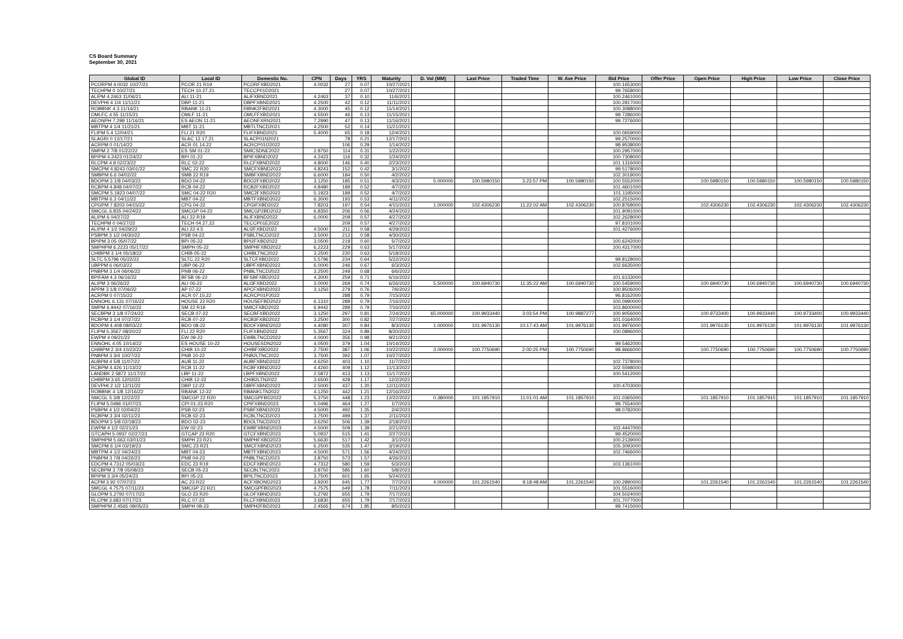CS Board Summary
September 30, 2021
| Global ID | Local ID | Domestic No. | CPN | Days | YRS | Maturity | D. Vol (MM) | Last Price | Traded Time | W. Ave Price | Bid Price | Offer Price | Open Price | High Price | Low Price | Close Price |
| --- | --- | --- | --- | --- | --- | --- | --- | --- | --- | --- | --- | --- | --- | --- | --- | --- |
| PCORPM 4.0032 10/27/21 | PCOR 21 R19 | PCORFXBD2021 | 4.0032 | 27 | 0.07 | 10/27/2021 | | | | | 100.1653000 | | | | | |
| TECHPM 0 10/27/21 | TECH 10.27.21 | TECCP01D2021 | | 27 | 0.07 | 10/27/2021 | | | | | 99.7658000 | | | | | |
| ALIPM 4.2463 11/06/21 | ALI 11-21 | ALIFXBND2021 | 4.2463 | 37 | 0.10 | 11/6/2021 | | | | | 100.2461000 | | | | | |
| DEVPHI 4 1/4 11/11/21 | DBP 11-21 | DBPFXBND2021 | 4.2500 | 42 | 0.12 | 11/11/2021 | | | | | 100.2817000 | | | | | |
| ROBBNK 4.3 11/14/21 | RBANK 11-21 | RBNK2FBD2021 | 4.3000 | 45 | 0.12 | 11/14/2021 | | | | | 100.3088000 | | | | | |
| OMLFC 4.55 11/15/21 | OMLF 11-21 | OMLFFXBD2021 | 4.5500 | 46 | 0.13 | 11/15/2021 | | | | | 99.7286000 | | | | | |
| AEONPH 7.299 11/16/21 | ES AEON 11-21 | AEONFXRN2021 | 7.2990 | 47 | 0.13 | 11/16/2021 | | | | | 99.7276000 | | | | | |
| MBTPM 4 1/4 11/21/21 | MBT 11-21 | MBTLTNCD2021 | 4.2500 | 52 | 0.14 | 11/21/2021 | | | | | | | | | | |
| FLIPM 5.4 12/04/21 | FLI 21 R20 | FLIFXBND2021 | 5.4000 | 65 | 0.18 | 12/4/2021 | | | | | 100.0659000 | | | | | |
| SLAGRI 0 12/17/21 | SLAC 12.17.21 | SLACP01N2021 | | 78 | 0.21 | 12/17/2021 | | | | | 99.2570000 | | | | | |
| ACRPM 0 01/14/22 | ACR 01.14.22 | ACRCP01O2022 | | 106 | 0.29 | 1/14/2022 | | | | | 98.9538000 | | | | | |
| SMPM 2 7/8 01/22/22 | ES SM 01-22 | SMICSDNE2022 | 2.8750 | 114 | 0.31 | 1/22/2022 | | | | | 100.2957000 | | | | | |
| BPIPM 4.2423 01/24/22 | BPI 01-22 | BPIFXBND2022 | 4.2423 | 116 | 0.32 | 1/24/2022 | | | | | 100.7308000 | | | | | |
| RLCPM 4.8 02/23/22 | RLC 02-22 | RLCFXBND2022 | 4.8000 | 146 | 0.40 | 2/23/2022 | | | | | 101.1316000 | | | | | |
| SMCPM 4.8243 03/01/22 | SMC 22 R20 | SMCFXBND2022 | 4.8243 | 152 | 0.42 | 3/1/2022 | | | | | 99.5178000 | | | | | |
| SMBPM 6.6 04/02/22 | SMB 22 R19 | SMBFXBND2022 | 6.6000 | 184 | 0.50 | 4/2/2022 | | | | | 102.3019000 | | | | | |
| BDOPM 3 1/8 04/03/22 | BDO 04-22 | BDO2FXBD2022 | 3.1250 | 185 | 0.51 | 4/3/2022 | 5.000000 | 100.5980150 | 3:23:57 PM | 100.5980150 | 100.5552000 | | 100.5980150 | 100.5980150 | 100.5980150 | 100.5980150 |
| RCBPM 4.848 04/07/22 | RCB 04-22 | RCB2FXBD2022 | 4.8480 | 189 | 0.52 | 4/7/2022 | | | | | 101.4601000 | | | | | |
| SMCPM 5.1923 04/07/22 | SMC 04-22 R20 | SMC2FXBD2022 | 5.1923 | 189 | 0.52 | 4/7/2022 | | | | | 101.1195000 | | | | | |
| MBTPM 6.3 04/11/22 | MBT 04-22 | MBTFXBND2022 | 6.3000 | 193 | 0.53 | 4/11/2022 | | | | | 102.2515000 | | | | | |
| CPGPM 7.8203 04/15/22 | CPG 04-22 | CPGIFXBD2022 | 7.8203 | 197 | 0.54 | 4/15/2022 | 1.000000 | 102.4306230 | 11:22:02 AM | 102.4306230 | 100.8768000 | | 102.4306230 | 102.4306230 | 102.4306230 | 102.4306230 |
| SMCGL 6.835 04/24/22 | SMCGP 04-22 | SMCGP2BD2022 | 6.8350 | 206 | 0.56 | 4/24/2022 | | | | | 101.9091000 | | | | | |
| ALIPM 6 04/27/22 | ALI 22 R19 | ALIFXBND2022 | 6.0000 | 209 | 0.57 | 4/27/2022 | | | | | 102.2628000 | | | | | |
| TECHPM 0 04/27/22 | TECH 04.27.22 | TECCP01E2022 | | 209 | 0.57 | 4/27/2022 | | | | | 97.8101000 | | | | | |
| ALIPM 4 1/2 04/29/22 | ALI 22 4.5 | ALI2FXBD2022 | 4.5000 | 211 | 0.58 | 4/29/2022 | | | | | 101.4276000 | | | | | |
| PSBPM 3 1/2 04/30/22 | PSB 04-22 | PSBLTNCD2022 | 3.5000 | 212 | 0.58 | 4/30/2022 | | | | | | | | | | |
| BPIPM 3.05 05/07/22 | BPI 05-22 | BPI2FXBD2022 | 3.0500 | 219 | 0.60 | 5/7/2022 | | | | | 100.6242000 | | | | | |
| SMPHPM 6.2223 05/17/22 | SMPH 05-22 | SMPHFXBD2022 | 6.2223 | 229 | 0.63 | 5/17/2022 | | | | | 100.4317000 | | | | | |
| CHIBPM 3 1/4 05/18/22 | CHIB 05-22 | CHIBLTNC2022 | 3.2500 | 230 | 0.63 | 5/18/2022 | | | | | | | | | | |
| SLTC 5.5796 05/22/22 | SLTC 22 R20 | SLTCFXBD2022 | 5.5796 | 234 | 0.64 | 5/22/2022 | | | | | 99.8128000 | | | | | |
| UBPPM 6 06/03/22 | UBP 06-22 | UBPFXBND2022 | 6.0000 | 246 | 0.67 | 6/3/2022 | | | | | 102.6635000 | | | | | |
| PNBPM 3 1/4 06/06/22 | PNB 06-22 | PNBLTNCD2022 | 3.2500 | 249 | 0.68 | 6/6/2022 | | | | | | | | | | |
| BPIFAM 4.3 06/16/22 | BFSB 06-22 | BFSBFXBD2022 | 4.3000 | 259 | 0.71 | 6/16/2022 | | | | | 101.6133000 | | | | | |
| ALIPM 3 06/26/22 | ALI 06-22 | ALI3FXBD2022 | 3.0000 | 269 | 0.74 | 6/26/2022 | 5.500000 | 100.6940730 | 11:35:22 AM | 100.6940730 | 100.5459000 | | 100.6940730 | 100.6940730 | 100.6940730 | 100.6940730 |
| APPM 3 1/8 07/06/22 | AP 07-22 | APCFXBND2022 | 3.1250 | 279 | 0.76 | 7/6/2022 | | | | | 100.8506000 | | | | | |
| ACRPM 0 07/15/22 | ACR 07.15.22 | ACRCP01P2022 | | 288 | 0.79 | 7/15/2022 | | | | | 96.8162000 | | | | | |
| ENNOHL 6.131 07/16/22 | HOUSE 22 R20 | HOUSEFBD2022 | 6.1310 | 289 | 0.79 | 7/16/2022 | | | | | 100.0990000 | | | | | |
| SMPM 6.9442 07/16/22 | SM 22 R19 | SMICFXBD2022 | 6.9442 | 289 | 0.79 | 7/16/2022 | | | | | 103.8600000 | | | | | |
| SECBPM 3 1/8 07/24/22 | SECB 07-22 | SECBFXBD2022 | 3.1250 | 297 | 0.81 | 7/24/2022 | 65.000000 | 100.9933440 | 3:03:54 PM | 100.9887277 | 100.9056000 | | 100.9733400 | 100.9933440 | 100.9733400 | 100.9933440 |
| RCBPM 3 1/4 07/27/22 | RCB 07-22 | RCB3FXBD2022 | 3.2500 | 300 | 0.82 | 7/27/2022 | | | | | 101.0164000 | | | | | |
| BDOPM 4.408 08/03/22 | BDO 08-22 | BDOFXBND2022 | 4.4080 | 307 | 0.84 | 8/3/2022 | 1.000000 | 101.9976130 | 10:17:43 AM | 101.9976130 | 101.9976000 | | 101.9976130 | 101.9976130 | 101.9976130 | 101.9976130 |
| FLIPM 5.3567 08/20/22 | FLI 22 R20 | FLIFXBND2022 | 5.3567 | 324 | 0.89 | 8/20/2022 | | | | | 100.0896000 | | | | | |
| EWPM 4 09/21/22 | EW 09-22 | EWBLTNCD2022 | 4.0000 | 356 | 0.98 | 9/21/2022 | | | | | | | | | | |
| ENNOHL 4.05 10/14/22 | ES HOUSE 10-22 | HOUSESDN2022 | 4.0500 | 379 | 1.04 | 10/14/2022 | | | | | 99.5462000 | | | | | |
| CHIBPM 2 3/4 10/22/22 | CHIB 10-22 | CHIBFXBD2022 | 2.7500 | 387 | 1.06 | 10/22/2022 | 3.000000 | 100.7750690 | 2:00:25 PM | 100.7750690 | 98.9666000 | | 100.7750690 | 100.7750690 | 100.7750690 | 100.7750690 |
| PNBPM 3 3/4 10/27/22 | PNB 10-22 | PNB2LTNC2022 | 3.7500 | 392 | 1.07 | 10/27/2022 | | | | | | | | | | |
| AUBPM 4 5/8 11/07/22 | AUB 11-22 | AUBFXBND2022 | 4.6250 | 403 | 1.10 | 11/7/2022 | | | | | 102.7378000 | | | | | |
| RCBPM 4.426 11/13/22 | RCB 11-22 | RCBFXBND2022 | 4.4260 | 409 | 1.12 | 11/13/2022 | | | | | 102.5598000 | | | | | |
| LANDBK 2.5872 11/17/22 | LBP 11-22 | LBPFXBND2022 | 2.5872 | 413 | 1.13 | 11/17/2022 | | | | | 100.5412000 | | | | | |
| CHIBPM 3.65 12/02/22 | CHIB 12-22 | CHIB2LTN2022 | 3.6500 | 428 | 1.17 | 12/2/2022 | | | | | | | | | | |
| DEVPHI 2 1/2 12/11/22 | DBP 12-22 | DBPFXBND2022 | 2.5000 | 437 | 1.20 | 12/11/2022 | | | | | 100.4703000 | | | | | |
| ROBBNK 4 1/8 12/16/22 | RBANK 12-22 | RBANKLTN2022 | 4.1250 | 442 | 1.21 | 12/16/2022 | | | | | | | | | | |
| SMCGL 5 3/8 12/22/22 | SMCGP 22 R20 | SMCGPFBD2022 | 5.3750 | 448 | 1.23 | 12/22/2022 | 0.380000 | 101.1857910 | 11:01:01 AM | 101.1857910 | 101.0365000 | | 101.1857910 | 101.1857910 | 101.1857910 | 101.1857910 |
| FLIPM 5.0496 01/07/23 | CPI 01-23 R20 | CPIFXBND2023 | 5.0496 | 464 | 1.27 | 1/7/2023 | | | | | 99.7554000 | | | | | |
| PSBPM 4 1/2 02/04/23 | PSB 02-23 | PSBFXBND2023 | 4.5000 | 492 | 1.35 | 2/4/2023 | | | | | 98.0782000 | | | | | |
| RCBPM 3 3/4 02/11/23 | RCB 02-23 | RCBLTNCD2023 | 3.7500 | 499 | 1.37 | 2/11/2023 | | | | | | | | | | |
| BDOPM 3 5/8 02/18/23 | BDO 02-23 | BDOLTNCD2023 | 3.6250 | 506 | 1.39 | 2/18/2023 | | | | | | | | | | |
| EWPM 4 1/2 02/21/23 | EW 02-23 | EWBFXBND2023 | 4.5000 | 509 | 1.39 | 2/21/2023 | | | | | 102.4447000 | | | | | |
| GTCAPH 5.0937 02/27/23 | GTCAP 23 R20 | GTCFXBND2023 | 5.0937 | 515 | 1.41 | 2/27/2023 | | | | | 99.4520000 | | | | | |
| SMPHPM 5.663 03/01/23 | SMPH 23 R21 | SMPHFXBD2023 | 5.6630 | 517 | 1.42 | 3/1/2023 | | | | | 100.2139000 | | | | | |
| SMCPM 6 1/4 03/19/23 | SMC 23 R21 | SMCFXBND2023 | 6.2500 | 535 | 1.47 | 3/19/2023 | | | | | 105.3093000 | | | | | |
| MBTPM 4 1/2 04/24/23 | MBT 04-23 | MBTFXBND2023 | 4.5000 | 571 | 1.56 | 4/24/2023 | | | | | 102.7466000 | | | | | |
| PNBPM 3 7/8 04/26/23 | PNB 04-23 | PNBLTNCD2023 | 3.8750 | 573 | 1.57 | 4/26/2023 | | | | | | | | | | |
| EDCPM 4.7312 05/03/23 | EDC 23 R19 | EDCFXBND2023 | 4.7312 | 580 | 1.59 | 5/3/2023 | | | | | 103.1361000 | | | | | |
| SECBPM 3 7/8 05/08/23 | SECB 05-23 | SECBLTNC2023 | 3.8750 | 585 | 1.60 | 5/8/2023 | | | | | | | | | | |
| BPIPM 3 3/4 05/24/23 | BPI 05-23 | BPILTNCD2023 | 3.7500 | 601 | 1.65 | 5/24/2023 | | | | | | | | | | |
| ACPM 3.92 07/07/23 | AC 23 R22 | ACFXBOND2023 | 3.9200 | 645 | 1.77 | 7/7/2023 | 4.000000 | 101.2261540 | 9:18:48 AM | 101.2261540 | 100.2890000 | | 101.2261540 | 101.2261540 | 101.2261540 | 101.2261540 |
| SMCGL 4.7575 07/11/23 | SMCGP 23 R21 | SMCGPFBD2023 | 4.7575 | 649 | 1.78 | 7/11/2023 | | | | | 101.5516000 | | | | | |
| GLOPM 5.2792 07/17/23 | GLO 23 R20 | GLOFXBND2023 | 5.2792 | 655 | 1.79 | 7/17/2023 | | | | | 104.5024000 | | | | | |
| RLCPM 3.683 07/17/23 | RLC 07-23 | RLCFXBND2023 | 3.6830 | 655 | 1.79 | 7/17/2023 | | | | | 101.7077000 | | | | | |
| SMPHPM 2.4565 08/05/23 | SMPH 08-23 | SMPH2FBD2023 | 2.4565 | 674 | 1.85 | 8/5/2023 | | | | | 99.7415000 | | | | | |